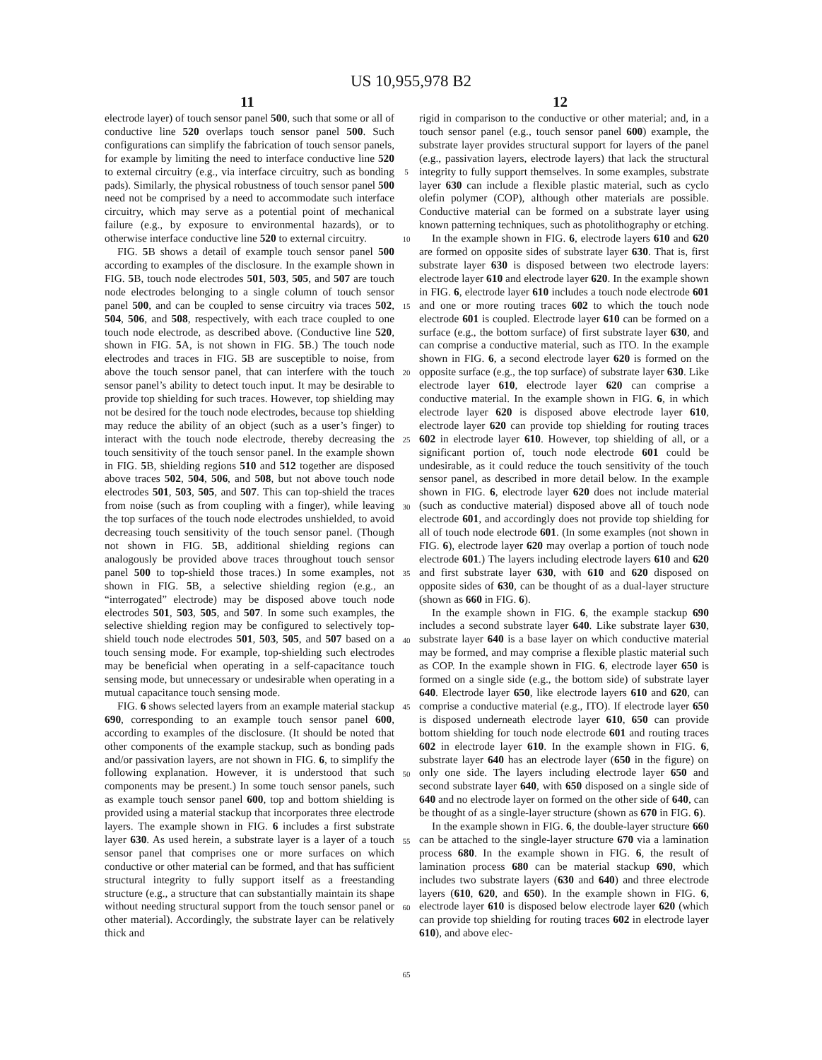US 10,955,978 B2
11 12
electrode layer) of touch sensor panel 500, such that some or all of conductive line 520 overlaps touch sensor panel 500. Such configurations can simplify the fabrication of touch sensor panels, for example by limiting the need to interface conductive line 520 to external circuitry (e.g., via interface circuitry, such as bonding pads). Similarly, the physical robustness of touch sensor panel 500 need not be comprised by a need to accommodate such interface circuitry, which may serve as a potential point of mechanical failure (e.g., by exposure to environmental hazards), or to otherwise interface conductive line 520 to external circuitry.
FIG. 5 B shows a detail of example touch sensor panel 500 according to examples of the disclosure. In the example shown in FIG. 5 B, touch node electrodes 501, 503, 505, and 507 are touch node electrodes belonging to a single column of touch sensor panel 500, and can be coupled to sense circuitry via traces 502, 504, 506, and 508, respectively, with each trace coupled to one touch node electrode, as described above. (Conductive line 520, shown in FIG. 5 A, is not shown in FIG. 5 B.) The touch node electrodes and traces in FIG. 5 B are susceptible to noise, from above the touch sensor panel, that can interfere with the touch sensor panel’s ability to detect touch input. It may be desirable to provide top shielding for such traces. However, top shielding may not be desired for the touch node electrodes, because top shielding may reduce the ability of an object (such as a user’s finger) to interact with the touch node electrode, thereby decreasing the touch sensitivity of the touch sensor panel. In the example shown in FIG. 5 B, shielding regions 510 and 512 together are disposed above traces 502, 504, 506, and 508, but not above touch node electrodes 501, 503, 505, and 507. This can top-shield the traces from noise (such as from coupling with a finger), while leaving the top surfaces of the touch node electrodes unshielded, to avoid decreasing touch sensitivity of the touch sensor panel. (Though not shown in FIG. 5 B, additional shielding regions can analogously be provided above traces throughout touch sensor panel 500 to top-shield those traces.) In some examples, not shown in FIG. 5 B, a selective shielding region (e.g., an “interrogated” electrode) may be disposed above touch node electrodes 501, 503, 505, and 507. In some such examples, the selective shielding region may be configured to selectively top-shield touch node electrodes 501, 503, 505, and 507 based on a touch sensing mode. For example, top-shielding such electrodes may be beneficial when operating in a self-capacitance touch sensing mode, but unnecessary or undesirable when operating in a mutual capacitance touch sensing mode.
FIG. 6 shows selected layers from an example material stackup 690, corresponding to an example touch sensor panel 600, according to examples of the disclosure. (It should be noted that other components of the example stackup, such as bonding pads and/or passivation layers, are not shown in FIG. 6, to simplify the following explanation. However, it is understood that such components may be present.) In some touch sensor panels, such as example touch sensor panel 600, top and bottom shielding is provided using a material stackup that incorporates three electrode layers. The example shown in FIG. 6 includes a first substrate layer 630. As used herein, a substrate layer is a layer of a touch sensor panel that comprises one or more surfaces on which conductive or other material can be formed, and that has sufficient structural integrity to fully support itself as a freestanding structure (e.g., a structure that can substantially maintain its shape without needing structural support from the touch sensor panel or other material). Accordingly, the substrate layer can be relatively thick and
rigid in comparison to the conductive or other material; and, in a touch sensor panel (e.g., touch sensor panel 600) example, the substrate layer provides structural support for layers of the panel (e.g., passivation layers, electrode layers) that lack the structural integrity to fully support themselves. In some examples, substrate layer 630 can include a flexible plastic material, such as cyclo olefin polymer (COP), although other materials are possible. Conductive material can be formed on a substrate layer using known patterning techniques, such as photolithography or etching.
In the example shown in FIG. 6, electrode layers 610 and 620 are formed on opposite sides of substrate layer 630. That is, first substrate layer 630 is disposed between two electrode layers: electrode layer 610 and electrode layer 620. In the example shown in FIG. 6, electrode layer 610 includes a touch node electrode 601 and one or more routing traces 602 to which the touch node electrode 601 is coupled. Electrode layer 610 can be formed on a surface (e.g., the bottom surface) of first substrate layer 630, and can comprise a conductive material, such as ITO. In the example shown in FIG. 6, a second electrode layer 620 is formed on the opposite surface (e.g., the top surface) of substrate layer 630. Like electrode layer 610, electrode layer 620 can comprise a conductive material. In the example shown in FIG. 6, in which electrode layer 620 is disposed above electrode layer 610, electrode layer 620 can provide top shielding for routing traces 602 in electrode layer 610. However, top shielding of all, or a significant portion of, touch node electrode 601 could be undesirable, as it could reduce the touch sensitivity of the touch sensor panel, as described in more detail below. In the example shown in FIG. 6, electrode layer 620 does not include material (such as conductive material) disposed above all of touch node electrode 601, and accordingly does not provide top shielding for all of touch node electrode 601. (In some examples (not shown in FIG. 6), electrode layer 620 may overlap a portion of touch node electrode 601.) The layers including electrode layers 610 and 620 and first substrate layer 630, with 610 and 620 disposed on opposite sides of 630, can be thought of as a dual-layer structure (shown as 660 in FIG. 6).
In the example shown in FIG. 6, the example stackup 690 includes a second substrate layer 640. Like substrate layer 630, substrate layer 640 is a base layer on which conductive material may be formed, and may comprise a flexible plastic material such as COP. In the example shown in FIG. 6, electrode layer 650 is formed on a single side (e.g., the bottom side) of substrate layer 640. Electrode layer 650, like electrode layers 610 and 620, can comprise a conductive material (e.g., ITO). If electrode layer 650 is disposed underneath electrode layer 610, 650 can provide bottom shielding for touch node electrode 601 and routing traces 602 in electrode layer 610. In the example shown in FIG. 6, substrate layer 640 has an electrode layer (650 in the figure) on only one side. The layers including electrode layer 650 and second substrate layer 640, with 650 disposed on a single side of 640 and no electrode layer on formed on the other side of 640, can be thought of as a single-layer structure (shown as 670 in FIG. 6).
In the example shown in FIG. 6, the double-layer structure 660 can be attached to the single-layer structure 670 via a lamination process 680. In the example shown in FIG. 6, the result of lamination process 680 can be material stackup 690, which includes two substrate layers (630 and 640) and three electrode layers (610, 620, and 650). In the example shown in FIG. 6, electrode layer 610 is disposed below electrode layer 620 (which can provide top shielding for routing traces 602 in electrode layer 610), and above elec-
5
10
15
20
25
30
35
40
45
50
55
60
65